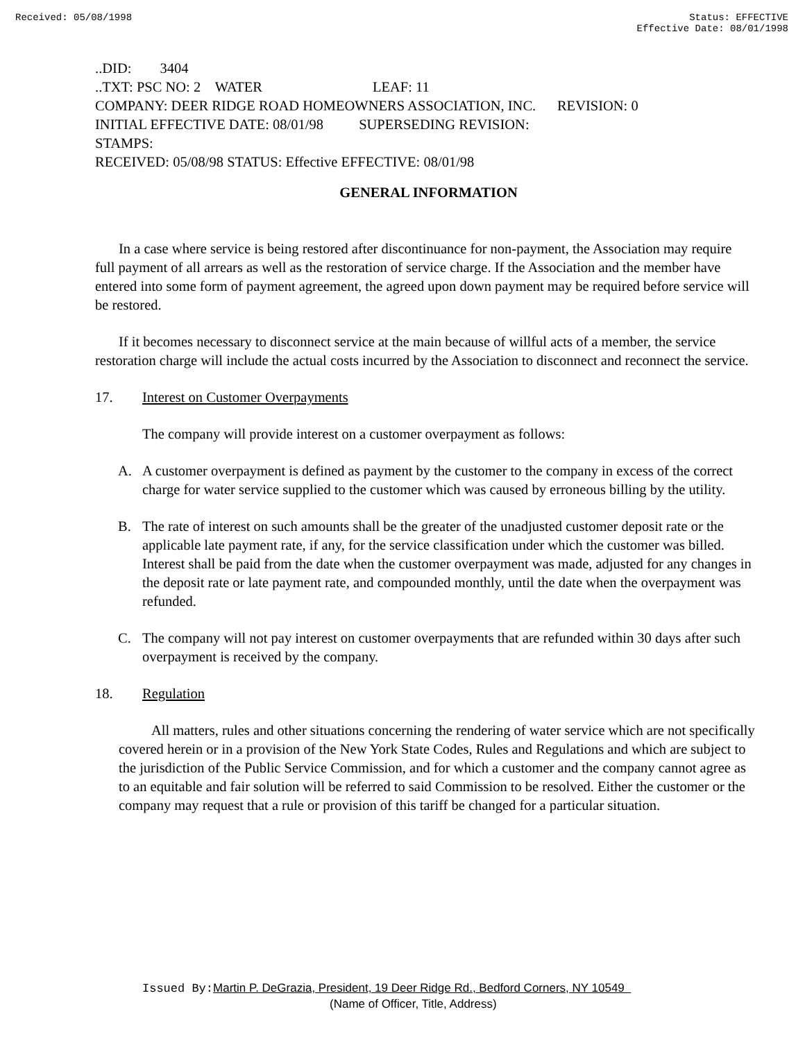Received: 05/08/1998 Status: EFFECTIVE
Effective Date: 08/01/1998
..DID: 3404
..TXT: PSC NO: 2 WATER LEAF: 11
COMPANY: DEER RIDGE ROAD HOMEOWNERS ASSOCIATION, INC. REVISION: 0
INITIAL EFFECTIVE DATE: 08/01/98 SUPERSEDING REVISION:
STAMPS:
RECEIVED: 05/08/98 STATUS: Effective EFFECTIVE: 08/01/98
GENERAL INFORMATION
In a case where service is being restored after discontinuance for non-payment, the Association may require full payment of all arrears as well as the restoration of service charge. If the Association and the member have entered into some form of payment agreement, the agreed upon down payment may be required before service will be restored.
If it becomes necessary to disconnect service at the main because of willful acts of a member, the service restoration charge will include the actual costs incurred by the Association to disconnect and reconnect the service.
17. Interest on Customer Overpayments
The company will provide interest on a customer overpayment as follows:
A. A customer overpayment is defined as payment by the customer to the company in excess of the correct charge for water service supplied to the customer which was caused by erroneous billing by the utility.
B. The rate of interest on such amounts shall be the greater of the unadjusted customer deposit rate or the applicable late payment rate, if any, for the service classification under which the customer was billed. Interest shall be paid from the date when the customer overpayment was made, adjusted for any changes in the deposit rate or late payment rate, and compounded monthly, until the date when the overpayment was refunded.
C. The company will not pay interest on customer overpayments that are refunded within 30 days after such overpayment is received by the company.
18. Regulation
All matters, rules and other situations concerning the rendering of water service which are not specifically covered herein or in a provision of the New York State Codes, Rules and Regulations and which are subject to the jurisdiction of the Public Service Commission, and for which a customer and the company cannot agree as to an equitable and fair solution will be referred to said Commission to be resolved. Either the customer or the company may request that a rule or provision of this tariff be changed for a particular situation.
Issued By: Martin P. DeGrazia, President, 19 Deer Ridge Rd., Bedford Corners, NY 10549
(Name of Officer, Title, Address)